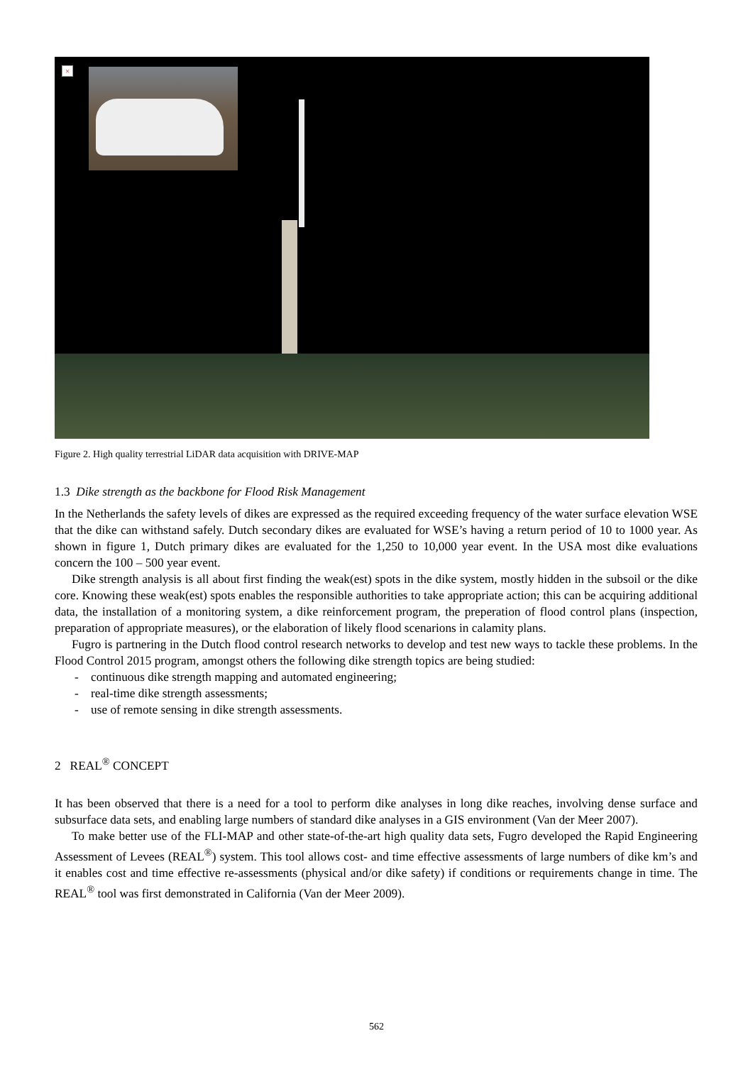×
Figure 2. High quality terrestrial LiDAR data acquisition with DRIVE-MAP
1.3 Dike strength as the backbone for Flood Risk Management
In the Netherlands the safety levels of dikes are expressed as the required exceeding frequency of the water surface elevation WSE that the dike can withstand safely. Dutch secondary dikes are evaluated for WSE’s having a return period of 10 to 1000 year. As shown in figure 1, Dutch primary dikes are evaluated for the 1,250 to 10,000 year event. In the USA most dike evaluations concern the 100 – 500 year event.
Dike strength analysis is all about first finding the weak(est) spots in the dike system, mostly hidden in the subsoil or the dike core. Knowing these weak(est) spots enables the responsible authorities to take appropriate action; this can be acquiring additional data, the installation of a monitoring system, a dike reinforcement program, the preperation of flood control plans (inspection, preparation of appropriate measures), or the elaboration of likely flood scenarions in calamity plans.
Fugro is partnering in the Dutch flood control research networks to develop and test new ways to tackle these problems. In the Flood Control 2015 program, amongst others the following dike strength topics are being studied:
- continuous dike strength mapping and automated engineering;
- real-time dike strength assessments;
- use of remote sensing in dike strength assessments.
2 REAL<sup>®</sup> CONCEPT
It has been observed that there is a need for a tool to perform dike analyses in long dike reaches, involving dense surface and subsurface data sets, and enabling large numbers of standard dike analyses in a GIS environment (Van der Meer 2007).
To make better use of the FLI-MAP and other state-of-the-art high quality data sets, Fugro developed the Rapid Engineering Assessment of Levees (REAL<sup>®</sup>) system. This tool allows cost- and time effective assessments of large numbers of dike km’s and it enables cost and time effective re-assessments (physical and/or dike safety) if conditions or requirements change in time. The REAL<sup>®</sup> tool was first demonstrated in California (Van der Meer 2009).
562